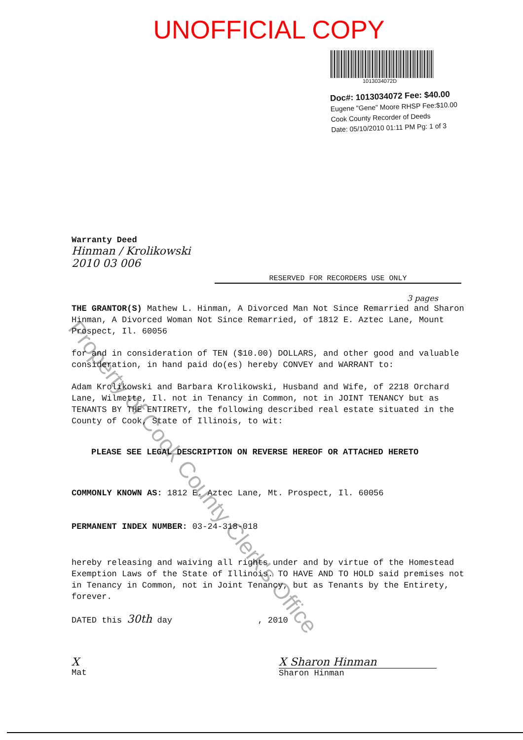UNOFFICIAL COPY
1013034072D
Doc#: 1013034072 Fee: $40.00
Eugene "Gene" Moore RHSP Fee:$10.00
Cook County Recorder of Deeds
Date: 05/10/2010 01:11 PM Pg: 1 of 3
Warranty Deed
Hinman / Krolikowski
2010 03 006
RESERVED FOR RECORDERS USE ONLY
3 pages
THE GRANTOR(S) Mathew L. Hinman, A Divorced Man Not Since Remarried and Sharon Hinman, A Divorced Woman Not Since Remarried, of 1812 E. Aztec Lane, Mount Prospect, Il. 60056
for and in consideration of TEN ($10.00) DOLLARS, and other good and valuable consideration, in hand paid do(es) hereby CONVEY and WARRANT to:
Adam Krolikowski and Barbara Krolikowski, Husband and Wife, of 2218 Orchard Lane, Wilmette, Il. not in Tenancy in Common, not in JOINT TENANCY but as TENANTS BY THE ENTIRETY, the following described real estate situated in the County of Cook, State of Illinois, to wit:
PLEASE SEE LEGAL DESCRIPTION ON REVERSE HEREOF OR ATTACHED HERETO
COMMONLY KNOWN AS: 1812 E. Aztec Lane, Mt. Prospect, Il. 60056
PERMANENT INDEX NUMBER: 03-24-318-018
hereby releasing and waiving all rights under and by virtue of the Homestead Exemption Laws of the State of Illinois. TO HAVE AND TO HOLD said premises not in Tenancy in Common, not in Joint Tenancy, but as Tenants by the Entirety, forever.
DATED this 30th day , 2010
X
Mat
X Sharon Hinman
Sharon Hinman
Property of Cook County Clerk's Office